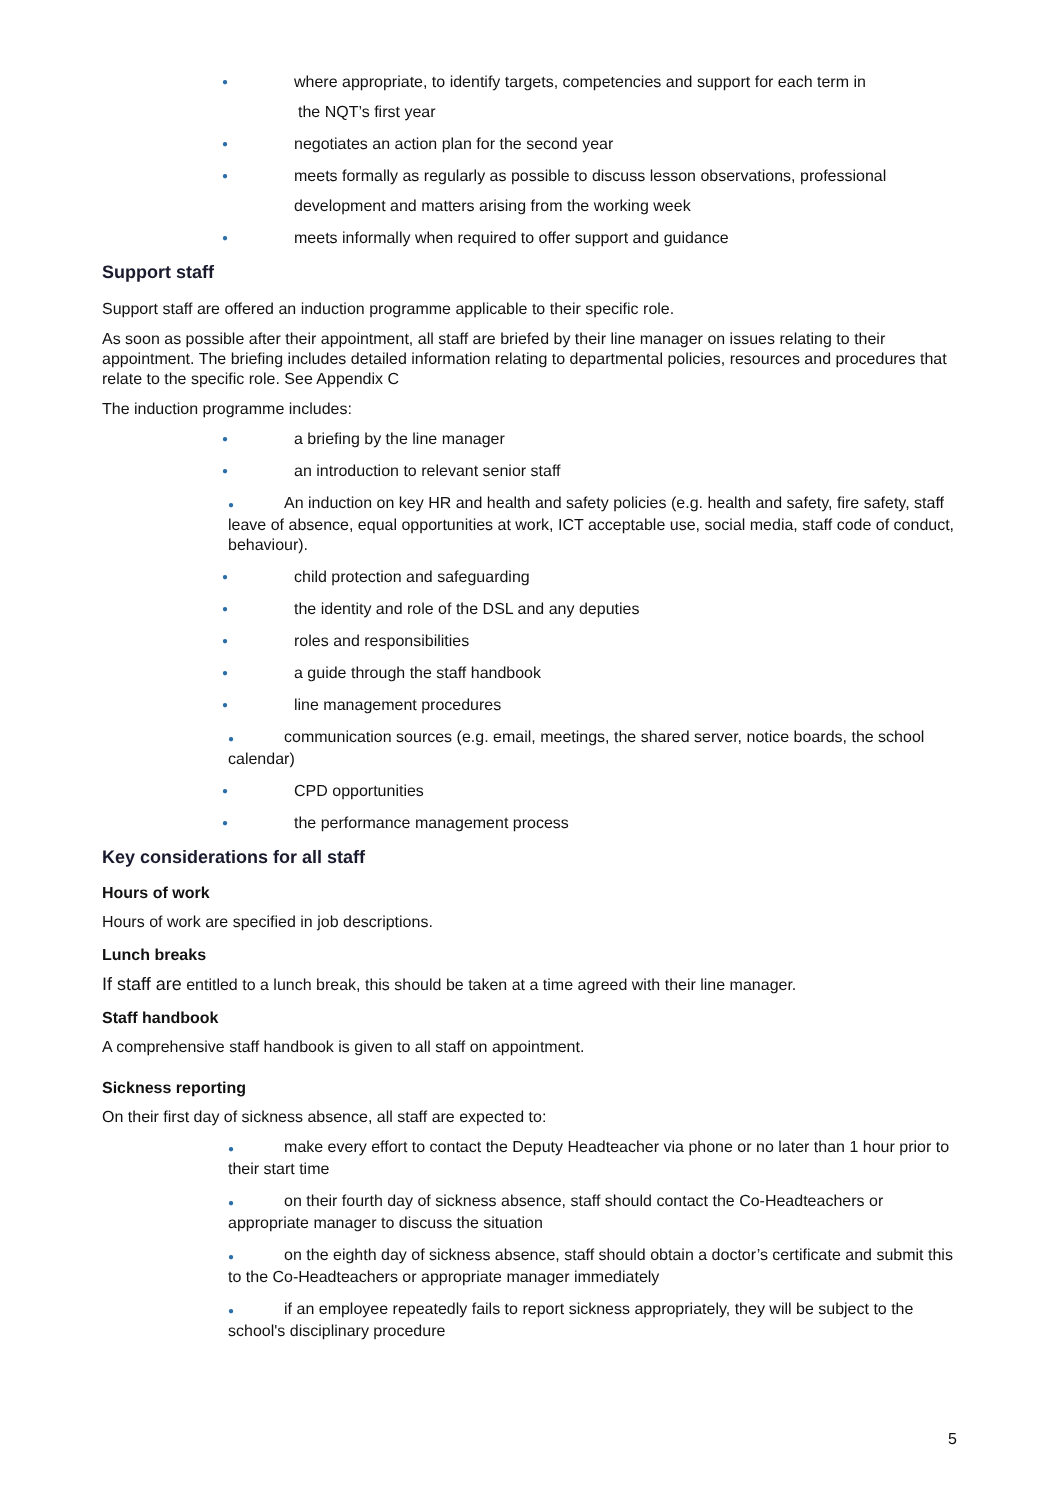● where appropriate, to identify targets, competencies and support for each term in
the NQT’s first year
● negotiates an action plan for the second year
● meets formally as regularly as possible to discuss lesson observations, professional
development and matters arising from the working week
● meets informally when required to offer support and guidance
Support staff
Support staff are offered an induction programme applicable to their specific role.
As soon as possible after their appointment, all staff are briefed by their line manager on issues relating to their appointment. The briefing includes detailed information relating to departmental policies, resources and procedures that relate to the specific role. See Appendix C
The induction programme includes:
● a briefing by the line manager
● an introduction to relevant senior staff
● An induction on key HR and health and safety policies (e.g. health and safety, fire safety, staff leave of absence, equal opportunities at work, ICT acceptable use, social media, staff code of conduct, behaviour).
● child protection and safeguarding
● the identity and role of the DSL and any deputies
● roles and responsibilities
● a guide through the staff handbook
● line management procedures
● communication sources (e.g. email, meetings, the shared server, notice boards, the school calendar)
● CPD opportunities
● the performance management process
Key considerations for all staff
Hours of work
Hours of work are specified in job descriptions.
Lunch breaks
If staff are entitled to a lunch break, this should be taken at a time agreed with their line manager.
Staff handbook
A comprehensive staff handbook is given to all staff on appointment.
Sickness reporting
On their first day of sickness absence, all staff are expected to:
● make every effort to contact the Deputy Headteacher via phone or no later than 1 hour prior to their start time
● on their fourth day of sickness absence, staff should contact the Co-Headteachers or appropriate manager to discuss the situation
● on the eighth day of sickness absence, staff should obtain a doctor’s certificate and submit this to the Co-Headteachers or appropriate manager immediately
● if an employee repeatedly fails to report sickness appropriately, they will be subject to the school's disciplinary procedure
5